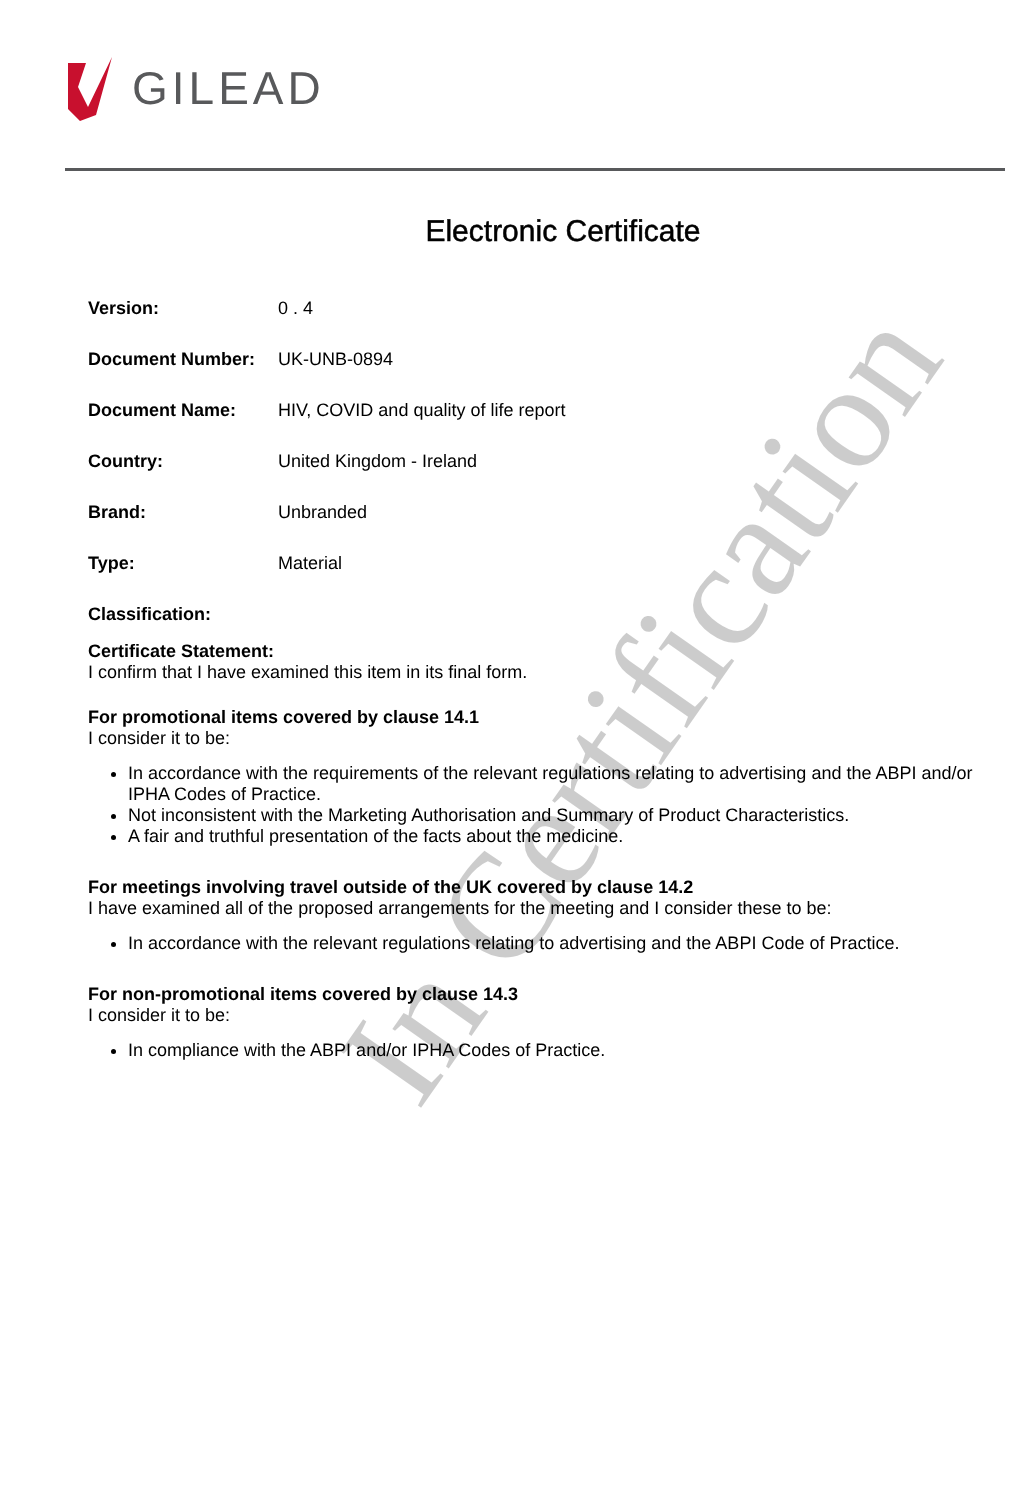GILEAD
In Certification
Electronic Certificate
| Version: | 0 . 4 |
| Document Number: | UK-UNB-0894 |
| Document Name: | HIV, COVID and quality of life report |
| Country: | United Kingdom - Ireland |
| Brand: | Unbranded |
| Type: | Material |
| Classification: | |
Certificate Statement:
I confirm that I have examined this item in its final form.
For promotional items covered by clause 14.1
I consider it to be:
In accordance with the requirements of the relevant regulations relating to advertising and the ABPI and/or IPHA Codes of Practice.
Not inconsistent with the Marketing Authorisation and Summary of Product Characteristics.
A fair and truthful presentation of the facts about the medicine.
For meetings involving travel outside of the UK covered by clause 14.2
I have examined all of the proposed arrangements for the meeting and I consider these to be:
In accordance with the relevant regulations relating to advertising and the ABPI Code of Practice.
For non-promotional items covered by clause 14.3
I consider it to be:
In compliance with the ABPI and/or IPHA Codes of Practice.